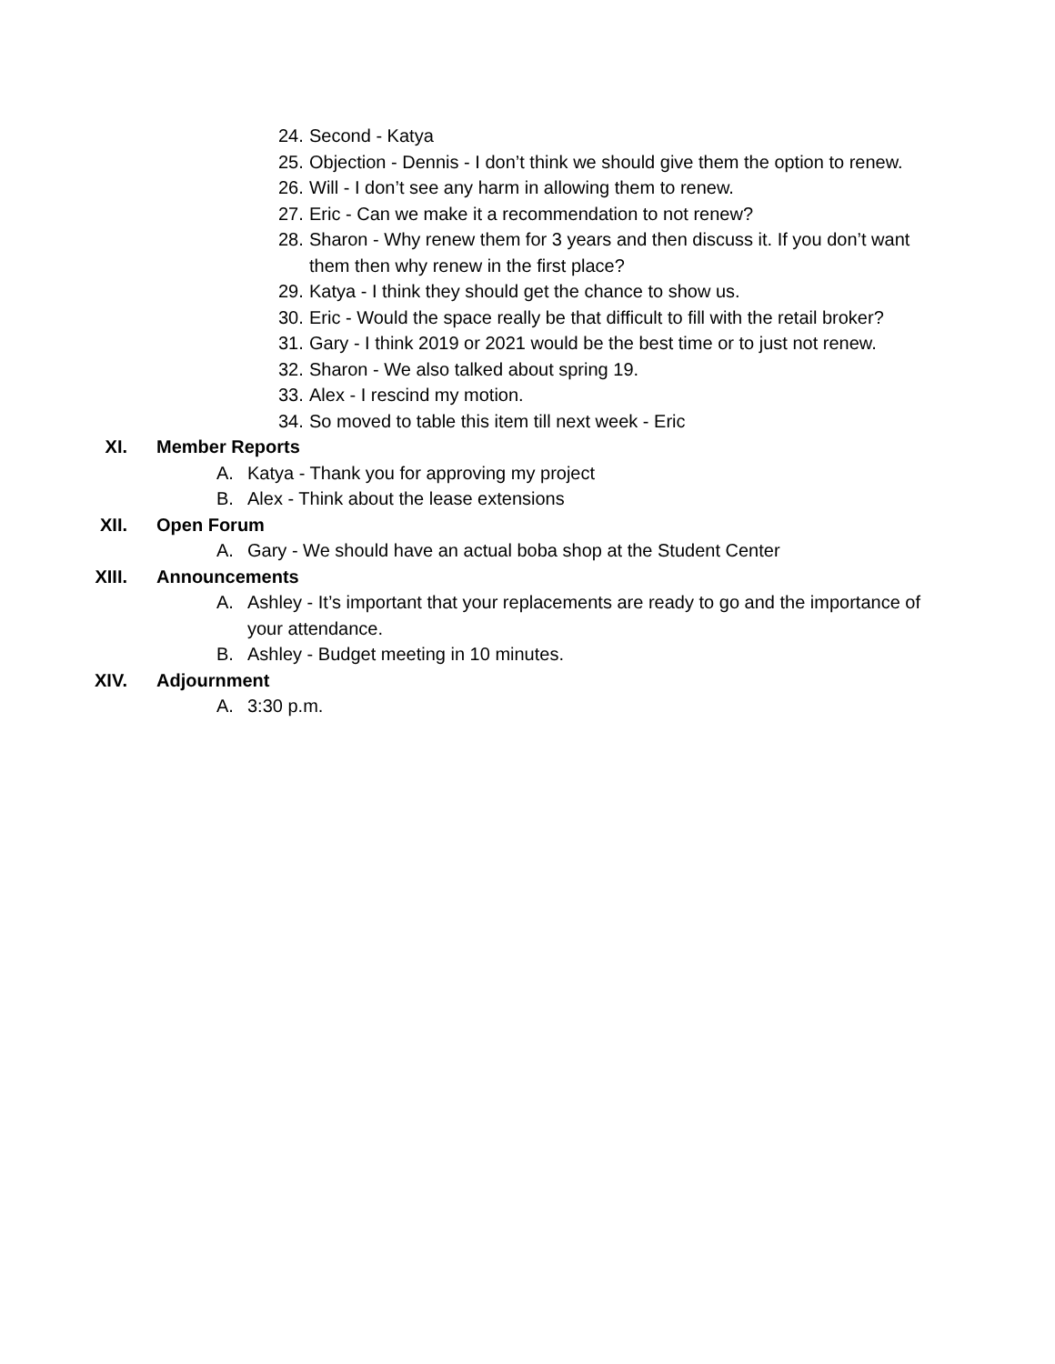24. Second - Katya
25. Objection - Dennis - I don’t think we should give them the option to renew.
26. Will - I don’t see any harm in allowing them to renew.
27. Eric - Can we make it a recommendation to not renew?
28. Sharon - Why renew them for 3 years and then discuss it. If you don’t want them then why renew in the first place?
29. Katya - I think they should get the chance to show us.
30. Eric - Would the space really be that difficult to fill with the retail broker?
31. Gary - I think 2019 or 2021 would be the best time or to just not renew.
32. Sharon - We also talked about spring 19.
33. Alex - I rescind my motion.
34. So moved to table this item till next week - Eric
XI. Member Reports
A. Katya - Thank you for approving my project
B. Alex - Think about the lease extensions
XII. Open Forum
A. Gary - We should have an actual boba shop at the Student Center
XIII. Announcements
A. Ashley - It’s important that your replacements are ready to go and the importance of your attendance.
B. Ashley - Budget meeting in 10 minutes.
XIV. Adjournment
A. 3:30 p.m.